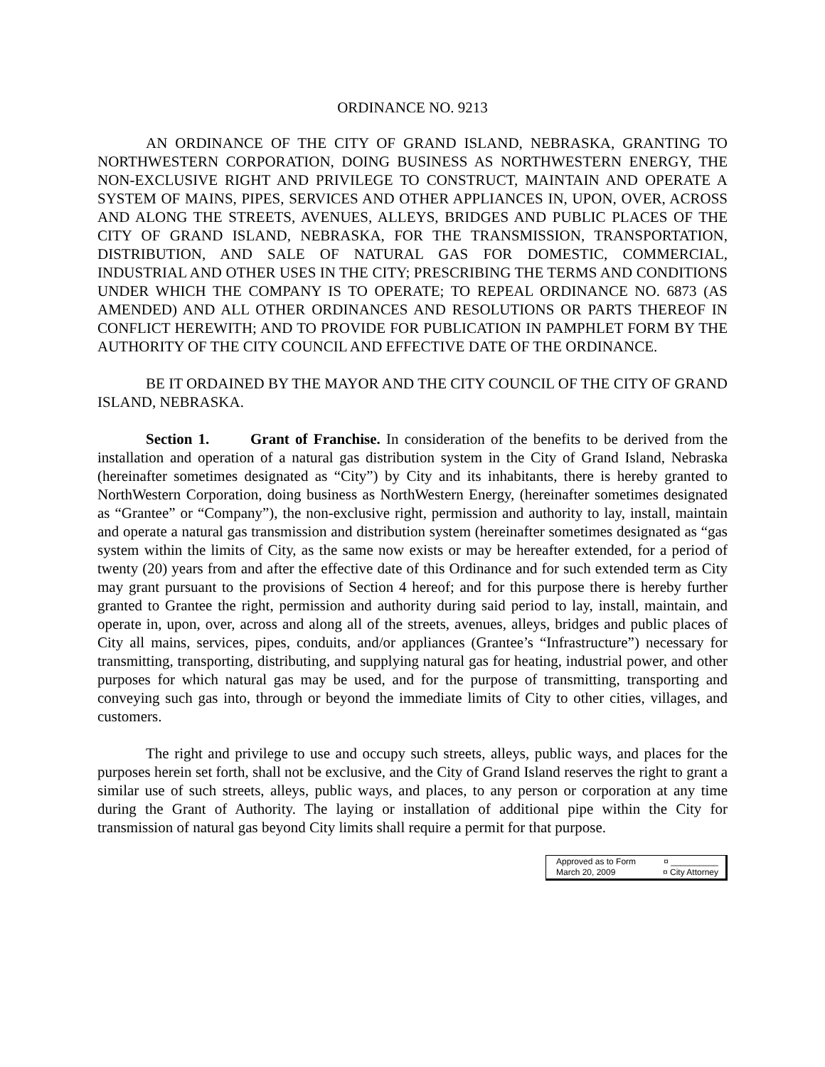ORDINANCE NO. 9213
AN ORDINANCE OF THE CITY OF GRAND ISLAND, NEBRASKA, GRANTING TO NORTHWESTERN CORPORATION, DOING BUSINESS AS NORTHWESTERN ENERGY, THE NON-EXCLUSIVE RIGHT AND PRIVILEGE TO CONSTRUCT, MAINTAIN AND OPERATE A SYSTEM OF MAINS, PIPES, SERVICES AND OTHER APPLIANCES IN, UPON, OVER, ACROSS AND ALONG THE STREETS, AVENUES, ALLEYS, BRIDGES AND PUBLIC PLACES OF THE CITY OF GRAND ISLAND, NEBRASKA, FOR THE TRANSMISSION, TRANSPORTATION, DISTRIBUTION, AND SALE OF NATURAL GAS FOR DOMESTIC, COMMERCIAL, INDUSTRIAL AND OTHER USES IN THE CITY; PRESCRIBING THE TERMS AND CONDITIONS UNDER WHICH THE COMPANY IS TO OPERATE; TO REPEAL ORDINANCE NO. 6873 (AS AMENDED) AND ALL OTHER ORDINANCES AND RESOLUTIONS OR PARTS THEREOF IN CONFLICT HEREWITH; AND TO PROVIDE FOR PUBLICATION IN PAMPHLET FORM BY THE AUTHORITY OF THE CITY COUNCIL AND EFFECTIVE DATE OF THE ORDINANCE.
BE IT ORDAINED BY THE MAYOR AND THE CITY COUNCIL OF THE CITY OF GRAND ISLAND, NEBRASKA.
Section 1. Grant of Franchise. In consideration of the benefits to be derived from the installation and operation of a natural gas distribution system in the City of Grand Island, Nebraska (hereinafter sometimes designated as “City”) by City and its inhabitants, there is hereby granted to NorthWestern Corporation, doing business as NorthWestern Energy, (hereinafter sometimes designated as “Grantee” or “Company”), the non-exclusive right, permission and authority to lay, install, maintain and operate a natural gas transmission and distribution system (hereinafter sometimes designated as “gas system within the limits of City, as the same now exists or may be hereafter extended, for a period of twenty (20) years from and after the effective date of this Ordinance and for such extended term as City may grant pursuant to the provisions of Section 4 hereof; and for this purpose there is hereby further granted to Grantee the right, permission and authority during said period to lay, install, maintain, and operate in, upon, over, across and along all of the streets, avenues, alleys, bridges and public places of City all mains, services, pipes, conduits, and/or appliances (Grantee’s “Infrastructure”) necessary for transmitting, transporting, distributing, and supplying natural gas for heating, industrial power, and other purposes for which natural gas may be used, and for the purpose of transmitting, transporting and conveying such gas into, through or beyond the immediate limits of City to other cities, villages, and customers.
The right and privilege to use and occupy such streets, alleys, public ways, and places for the purposes herein set forth, shall not be exclusive, and the City of Grand Island reserves the right to grant a similar use of such streets, alleys, public ways, and places, to any person or corporation at any time during the Grant of Authority. The laying or installation of additional pipe within the City for transmission of natural gas beyond City limits shall require a permit for that purpose.
Approved as to Form ¤ __________
March 20, 2009 ¤ City Attorney